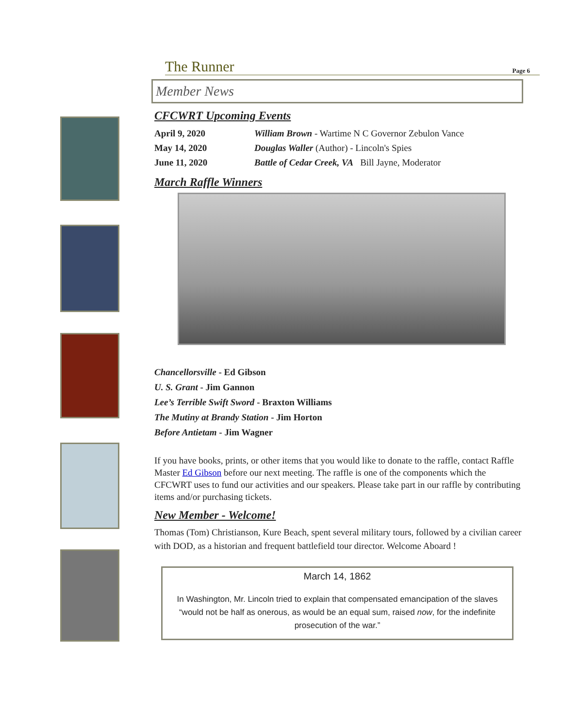The Runner
Page 6
Member News
CFCWRT Upcoming Events
| April 9, 2020 | William Brown - Wartime N C Governor Zebulon Vance |
| May 14, 2020 | Douglas Waller (Author) - Lincoln's Spies |
| June 11, 2020 | Battle of Cedar Creek, VA Bill Jayne, Moderator |
March Raffle Winners
Chancellorsville - Ed Gibson
U. S. Grant - Jim Gannon
Lee’s Terrible Swift Sword - Braxton Williams
The Mutiny at Brandy Station - Jim Horton
Before Antietam - Jim Wagner
If you have books, prints, or other items that you would like to donate to the raffle, contact Raffle Master Ed Gibson before our next meeting. The raffle is one of the components which the CFCWRT uses to fund our activities and our speakers. Please take part in our raffle by contributing items and/or purchasing tickets.
New Member - Welcome!
Thomas (Tom) Christianson, Kure Beach, spent several military tours, followed by a civilian career with DOD, as a historian and frequent battlefield tour director. Welcome Aboard !
March 14, 1862
In Washington, Mr. Lincoln tried to explain that compensated emancipation of the slaves “would not be half as onerous, as would be an equal sum, raised now, for the indefinite prosecution of the war.”